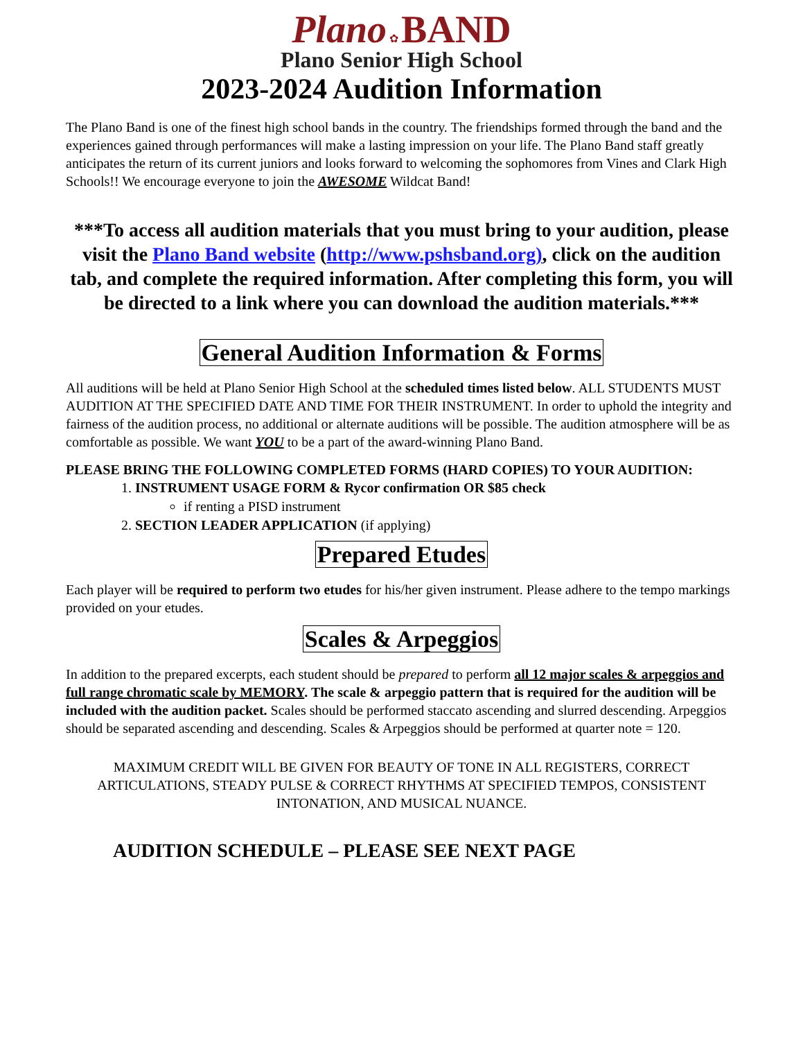Plano ✿ BAND
Plano Senior High School
2023-2024 Audition Information
The Plano Band is one of the finest high school bands in the country. The friendships formed through the band and the experiences gained through performances will make a lasting impression on your life. The Plano Band staff greatly anticipates the return of its current juniors and looks forward to welcoming the sophomores from Vines and Clark High Schools!! We encourage everyone to join the AWESOME Wildcat Band!
***To access all audition materials that you must bring to your audition, please visit the Plano Band website (http://www.pshsband.org), click on the audition tab, and complete the required information. After completing this form, you will be directed to a link where you can download the audition materials.***
General Audition Information & Forms
All auditions will be held at Plano Senior High School at the scheduled times listed below. ALL STUDENTS MUST AUDITION AT THE SPECIFIED DATE AND TIME FOR THEIR INSTRUMENT. In order to uphold the integrity and fairness of the audition process, no additional or alternate auditions will be possible. The audition atmosphere will be as comfortable as possible. We want YOU to be a part of the award-winning Plano Band.
PLEASE BRING THE FOLLOWING COMPLETED FORMS (HARD COPIES) TO YOUR AUDITION:
1. INSTRUMENT USAGE FORM & Rycor confirmation OR $85 check
if renting a PISD instrument
2. SECTION LEADER APPLICATION (if applying)
Prepared Etudes
Each player will be required to perform two etudes for his/her given instrument. Please adhere to the tempo markings provided on your etudes.
Scales & Arpeggios
In addition to the prepared excerpts, each student should be prepared to perform all 12 major scales & arpeggios and full range chromatic scale by MEMORY. The scale & arpeggio pattern that is required for the audition will be included with the audition packet. Scales should be performed staccato ascending and slurred descending. Arpeggios should be separated ascending and descending. Scales & Arpeggios should be performed at quarter note = 120.
MAXIMUM CREDIT WILL BE GIVEN FOR BEAUTY OF TONE IN ALL REGISTERS, CORRECT ARTICULATIONS, STEADY PULSE & CORRECT RHYTHMS AT SPECIFIED TEMPOS, CONSISTENT INTONATION, AND MUSICAL NUANCE.
AUDITION SCHEDULE – PLEASE SEE NEXT PAGE